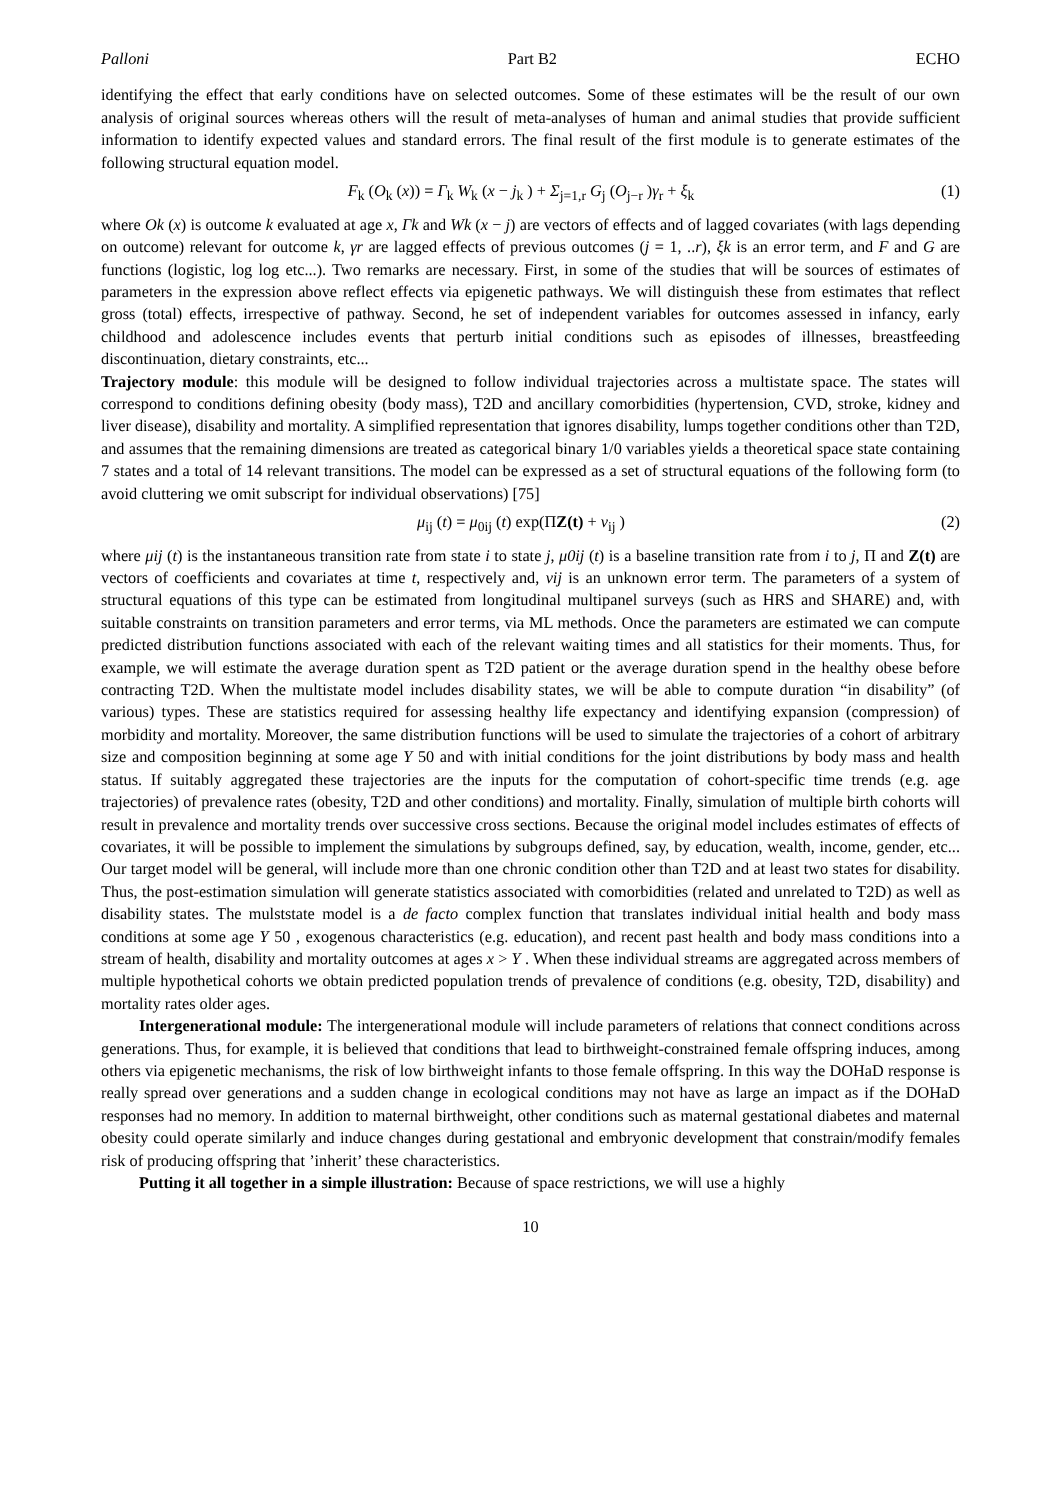Palloni Part B2 ECHO
identifying the effect that early conditions have on selected outcomes. Some of these estimates will be the result of our own analysis of original sources whereas others will the result of meta-analyses of human and animal studies that provide sufficient information to identify expected values and standard errors. The final result of the first module is to generate estimates of the following structural equation model.
F<sub>k</sub> (O<sub>k</sub> (x)) = Γ<sub>k</sub> W<sub>k</sub> (x − j<sub>k</sub> ) + Σ<sub>j=1,r</sub> G<sub>j</sub> (O<sub>j−r</sub> )γ<sub>r</sub> + ξ<sub>k</sub> (1)
where Ok (x) is outcome k evaluated at age x, Γk and Wk (x − j) are vectors of effects and of lagged covariates (with lags depending on outcome) relevant for outcome k, γr are lagged effects of previous outcomes (j = 1, ..r), ξk is an error term, and F and G are functions (logistic, log log etc...). Two remarks are necessary. First, in some of the studies that will be sources of estimates of parameters in the expression above reflect effects via epigenetic pathways. We will distinguish these from estimates that reflect gross (total) effects, irrespective of pathway. Second, he set of independent variables for outcomes assessed in infancy, early childhood and adolescence includes events that perturb initial conditions such as episodes of illnesses, breastfeeding discontinuation, dietary constraints, etc...
Trajectory module: this module will be designed to follow individual trajectories across a multistate space. The states will correspond to conditions defining obesity (body mass), T2D and ancillary comorbidities (hypertension, CVD, stroke, kidney and liver disease), disability and mortality. A simplified representation that ignores disability, lumps together conditions other than T2D, and assumes that the remaining dimensions are treated as categorical binary 1/0 variables yields a theoretical space state containing 7 states and a total of 14 relevant transitions. The model can be expressed as a set of structural equations of the following form (to avoid cluttering we omit subscript for individual observations) [75]
μ<sub>ij</sub> (t) = μ<sub>0ij</sub> (t) exp(ΠZ(t) + v<sub>ij</sub> ) (2)
where μij (t) is the instantaneous transition rate from state i to state j, μ0ij (t) is a baseline transition rate from i to j, Π and Z(t) are vectors of coefficients and covariates at time t, respectively and, vij is an unknown error term. The parameters of a system of structural equations of this type can be estimated from longitudinal multipanel surveys (such as HRS and SHARE) and, with suitable constraints on transition parameters and error terms, via ML methods. Once the parameters are estimated we can compute predicted distribution functions associated with each of the relevant waiting times and all statistics for their moments. Thus, for example, we will estimate the average duration spent as T2D patient or the average duration spend in the healthy obese before contracting T2D. When the multistate model includes disability states, we will be able to compute duration “in disability” (of various) types. These are statistics required for assessing healthy life expectancy and identifying expansion (compression) of morbidity and mortality. Moreover, the same distribution functions will be used to simulate the trajectories of a cohort of arbitrary size and composition beginning at some age Y 50 and with initial conditions for the joint distributions by body mass and health status. If suitably aggregated these trajectories are the inputs for the computation of cohort-specific time trends (e.g. age trajectories) of prevalence rates (obesity, T2D and other conditions) and mortality. Finally, simulation of multiple birth cohorts will result in prevalence and mortality trends over successive cross sections. Because the original model includes estimates of effects of covariates, it will be possible to implement the simulations by subgroups defined, say, by education, wealth, income, gender, etc... Our target model will be general, will include more than one chronic condition other than T2D and at least two states for disability. Thus, the post-estimation simulation will generate statistics associated with comorbidities (related and unrelated to T2D) as well as disability states. The mulststate model is a de facto complex function that translates individual initial health and body mass conditions at some age Y 50 , exogenous characteristics (e.g. education), and recent past health and body mass conditions into a stream of health, disability and mortality outcomes at ages x > Y . When these individual streams are aggregated across members of multiple hypothetical cohorts we obtain predicted population trends of prevalence of conditions (e.g. obesity, T2D, disability) and mortality rates older ages.
Intergenerational module: The intergenerational module will include parameters of relations that connect conditions across generations. Thus, for example, it is believed that conditions that lead to birthweight-constrained female offspring induces, among others via epigenetic mechanisms, the risk of low birthweight infants to those female offspring. In this way the DOHaD response is really spread over generations and a sudden change in ecological conditions may not have as large an impact as if the DOHaD responses had no memory. In addition to maternal birthweight, other conditions such as maternal gestational diabetes and maternal obesity could operate similarly and induce changes during gestational and embryonic development that constrain/modify females risk of producing offspring that ’inherit’ these characteristics.
Putting it all together in a simple illustration: Because of space restrictions, we will use a highly
10